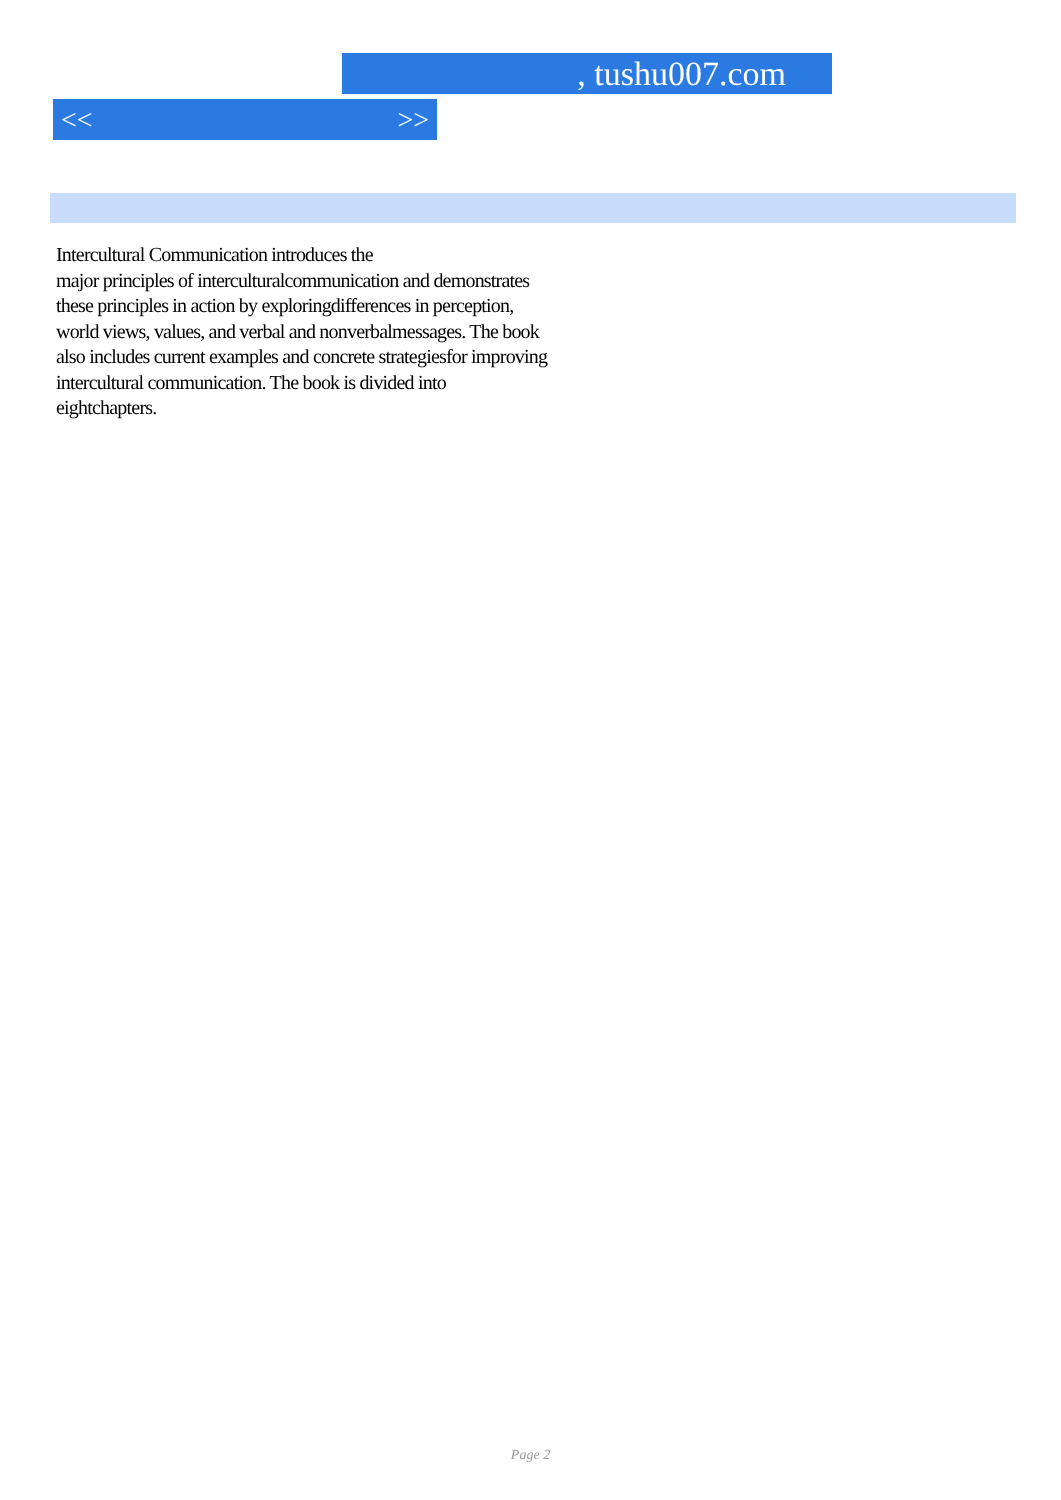, tushu007.com
<< >>
Intercultural Communication introduces the
major principles of interculturalcommunication and demonstrates
these principles in action by exploringdifferences in perception,
world views, values, and verbal and nonverbalmessages. The book
also includes current examples and concrete strategiesfor improving
intercultural communication. The book is divided into
eightchapters.
Page 2